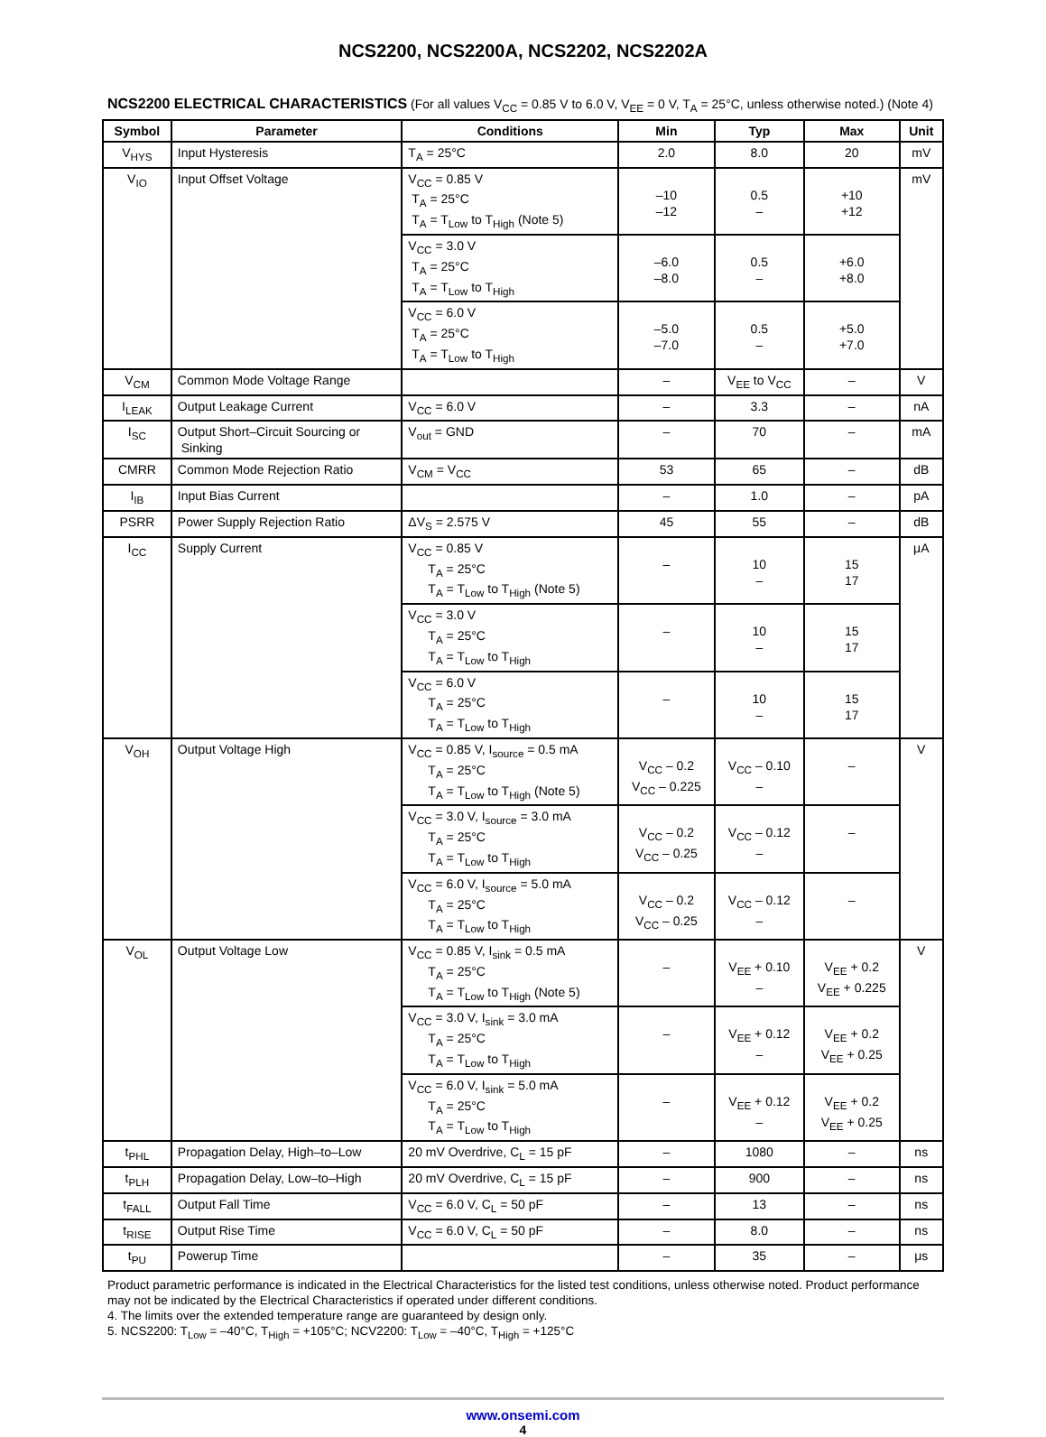NCS2200, NCS2200A, NCS2202, NCS2202A
NCS2200 ELECTRICAL CHARACTERISTICS (For all values V<sub>CC</sub> = 0.85 V to 6.0 V, V<sub>EE</sub> = 0 V, T<sub>A</sub> = 25°C, unless otherwise noted.) (Note 4)
| Symbol | Parameter | Conditions | Min | Typ | Max | Unit |
| --- | --- | --- | --- | --- | --- | --- |
| V<sub>HYS</sub> | Input Hysteresis | T<sub>A</sub> = 25°C | 2.0 | 8.0 | 20 | mV |
| V<sub>IO</sub> | Input Offset Voltage | V<sub>CC</sub> = 0.85 V T<sub>A</sub> = 25°C T<sub>A</sub> = T<sub>Low</sub> to T<sub>High</sub> (Note 5) | –10 –12 | 0.5 – | +10 +12 | mV |
| | | V<sub>CC</sub> = 3.0 V T<sub>A</sub> = 25°C T<sub>A</sub> = T<sub>Low</sub> to T<sub>High</sub> | –6.0 –8.0 | 0.5 – | +6.0 +8.0 | |
| | | V<sub>CC</sub> = 6.0 V T<sub>A</sub> = 25°C T<sub>A</sub> = T<sub>Low</sub> to T<sub>High</sub> | –5.0 –7.0 | 0.5 – | +5.0 +7.0 | |
| V<sub>CM</sub> | Common Mode Voltage Range | | – | V<sub>EE</sub> to V<sub>CC</sub> | – | V |
| I<sub>LEAK</sub> | Output Leakage Current | V<sub>CC</sub> = 6.0 V | – | 3.3 | – | nA |
| I<sub>SC</sub> | Output Short–Circuit Sourcing or Sinking | V<sub>out</sub> = GND | – | 70 | – | mA |
| CMRR | Common Mode Rejection Ratio | V<sub>CM</sub> = V<sub>CC</sub> | 53 | 65 | – | dB |
| I<sub>IB</sub> | Input Bias Current | | – | 1.0 | – | pA |
| PSRR | Power Supply Rejection Ratio | ΔV<sub>S</sub> = 2.575 V | 45 | 55 | – | dB |
| I<sub>CC</sub> | Supply Current | V<sub>CC</sub> = 0.85 V T<sub>A</sub> = 25°C T<sub>A</sub> = T<sub>Low</sub> to T<sub>High</sub> (Note 5) | – | 10 – | 15 17 | μA |
| | | V<sub>CC</sub> = 3.0 V T<sub>A</sub> = 25°C T<sub>A</sub> = T<sub>Low</sub> to T<sub>High</sub> | – | 10 – | 15 17 | |
| | | V<sub>CC</sub> = 6.0 V T<sub>A</sub> = 25°C T<sub>A</sub> = T<sub>Low</sub> to T<sub>High</sub> | – | 10 – | 15 17 | |
| V<sub>OH</sub> | Output Voltage High | V<sub>CC</sub> = 0.85 V, I<sub>source</sub> = 0.5 mA T<sub>A</sub> = 25°C T<sub>A</sub> = T<sub>Low</sub> to T<sub>High</sub> (Note 5) | V<sub>CC</sub> – 0.2 V<sub>CC</sub> – 0.225 | V<sub>CC</sub> – 0.10 – | – | V |
| | | V<sub>CC</sub> = 3.0 V, I<sub>source</sub> = 3.0 mA T<sub>A</sub> = 25°C T<sub>A</sub> = T<sub>Low</sub> to T<sub>High</sub> | V<sub>CC</sub> – 0.2 V<sub>CC</sub> – 0.25 | V<sub>CC</sub> – 0.12 – | – | |
| | | V<sub>CC</sub> = 6.0 V, I<sub>source</sub> = 5.0 mA T<sub>A</sub> = 25°C T<sub>A</sub> = T<sub>Low</sub> to T<sub>High</sub> | V<sub>CC</sub> – 0.2 V<sub>CC</sub> – 0.25 | V<sub>CC</sub> – 0.12 – | – | |
| V<sub>OL</sub> | Output Voltage Low | V<sub>CC</sub> = 0.85 V, I<sub>sink</sub> = 0.5 mA T<sub>A</sub> = 25°C T<sub>A</sub> = T<sub>Low</sub> to T<sub>High</sub> (Note 5) | – | V<sub>EE</sub> + 0.10 – | V<sub>EE</sub> + 0.2 V<sub>EE</sub> + 0.225 | V |
| | | V<sub>CC</sub> = 3.0 V, I<sub>sink</sub> = 3.0 mA T<sub>A</sub> = 25°C T<sub>A</sub> = T<sub>Low</sub> to T<sub>High</sub> | – | V<sub>EE</sub> + 0.12 – | V<sub>EE</sub> + 0.2 V<sub>EE</sub> + 0.25 | |
| | | V<sub>CC</sub> = 6.0 V, I<sub>sink</sub> = 5.0 mA T<sub>A</sub> = 25°C T<sub>A</sub> = T<sub>Low</sub> to T<sub>High</sub> | – | V<sub>EE</sub> + 0.12 – | V<sub>EE</sub> + 0.2 V<sub>EE</sub> + 0.25 | |
| t<sub>PHL</sub> | Propagation Delay, High–to–Low | 20 mV Overdrive, C<sub>L</sub> = 15 pF | – | 1080 | – | ns |
| t<sub>PLH</sub> | Propagation Delay, Low–to–High | 20 mV Overdrive, C<sub>L</sub> = 15 pF | – | 900 | – | ns |
| t<sub>FALL</sub> | Output Fall Time | V<sub>CC</sub> = 6.0 V, C<sub>L</sub> = 50 pF | – | 13 | – | ns |
| t<sub>RISE</sub> | Output Rise Time | V<sub>CC</sub> = 6.0 V, C<sub>L</sub> = 50 pF | – | 8.0 | – | ns |
| t<sub>PU</sub> | Powerup Time | | – | 35 | – | μs |
Product parametric performance is indicated in the Electrical Characteristics for the listed test conditions, unless otherwise noted. Product performance may not be indicated by the Electrical Characteristics if operated under different conditions.
4. The limits over the extended temperature range are guaranteed by design only.
5. NCS2200: T<sub>Low</sub> = –40°C, T<sub>High</sub> = +105°C; NCV2200: T<sub>Low</sub> = –40°C, T<sub>High</sub> = +125°C
www.onsemi.com
4